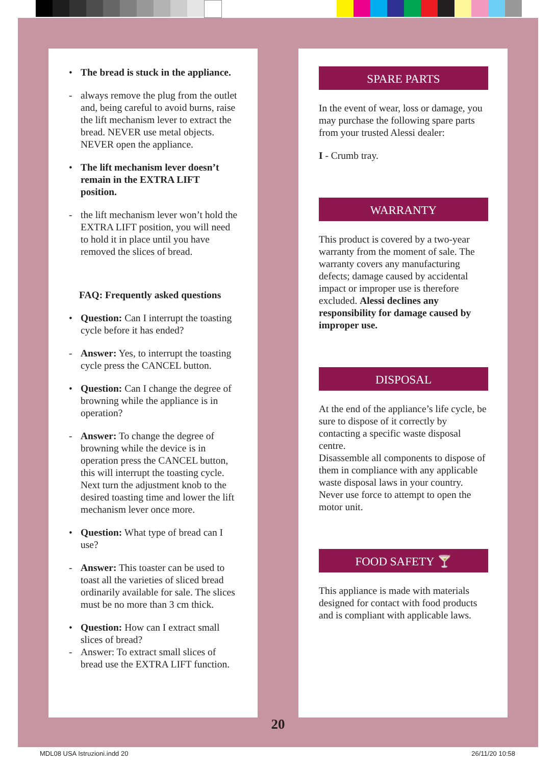• The bread is stuck in the appliance.
- always remove the plug from the outlet and, being careful to avoid burns, raise the lift mechanism lever to extract the bread. NEVER use metal objects. NEVER open the appliance.
• The lift mechanism lever doesn’t remain in the EXTRA LIFT position.
- the lift mechanism lever won’t hold the EXTRA LIFT position, you will need to hold it in place until you have removed the slices of bread.
FAQ: Frequently asked questions
• Question: Can I interrupt the toasting cycle before it has ended?
- Answer: Yes, to interrupt the toasting cycle press the CANCEL button.
• Question: Can I change the degree of browning while the appliance is in operation?
- Answer: To change the degree of browning while the device is in operation press the CANCEL button, this will interrupt the toasting cycle. Next turn the adjustment knob to the desired toasting time and lower the lift mechanism lever once more.
• Question: What type of bread can I use?
- Answer: This toaster can be used to toast all the varieties of sliced bread ordinarily available for sale. The slices must be no more than 3 cm thick.
• Question: How can I extract small slices of bread?
- Answer: To extract small slices of bread use the EXTRA LIFT function.
SPARE PARTS
In the event of wear, loss or damage, you may purchase the following spare parts from your trusted Alessi dealer:
I - Crumb tray.
WARRANTY
This product is covered by a two-year warranty from the moment of sale. The warranty covers any manufacturing defects; damage caused by accidental impact or improper use is therefore excluded. Alessi declines any responsibility for damage caused by improper use.
DISPOSAL
At the end of the appliance’s life cycle, be sure to dispose of it correctly by contacting a specific waste disposal centre.
Disassemble all components to dispose of them in compliance with any applicable waste disposal laws in your country.
Never use force to attempt to open the motor unit.
FOOD SAFETY 🍸
This appliance is made with materials designed for contact with food products and is compliant with applicable laws.
20
MDL08 USA Istruzioni.indd 20 26/11/20 10:58